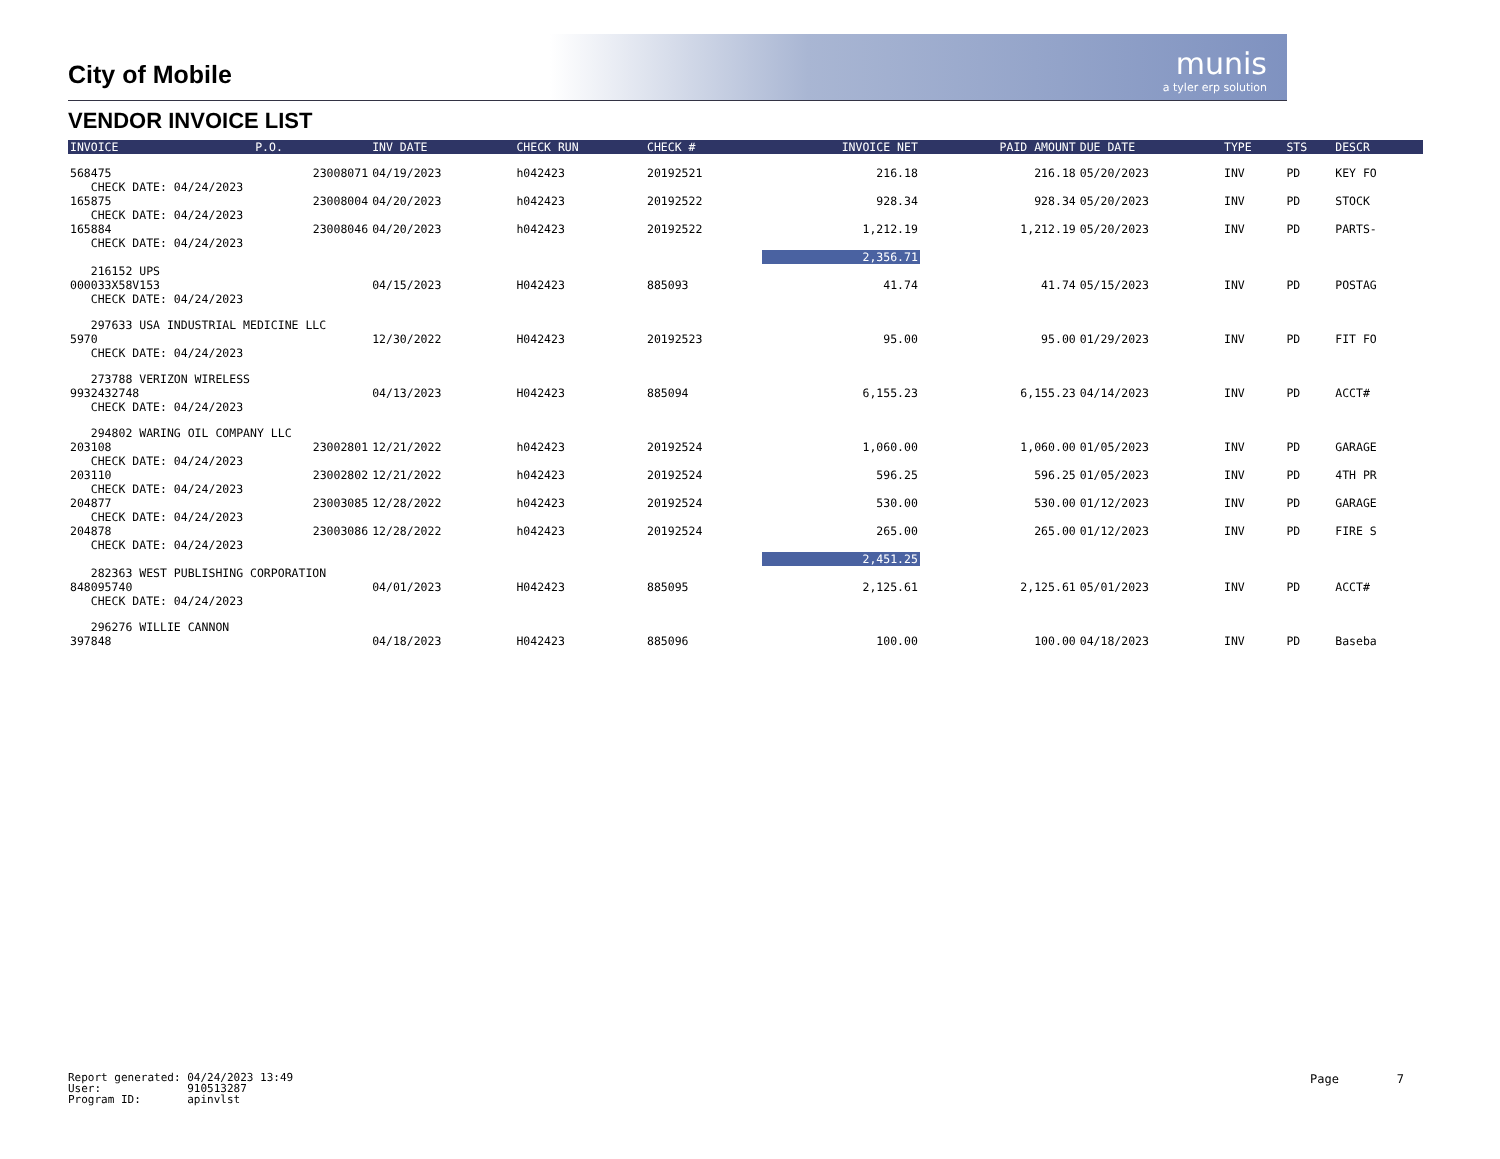munis
a tyler erp solution
City of Mobile
VENDOR INVOICE LIST
| INVOICE | P.O. | INV DATE | CHECK RUN | CHECK # | INVOICE NET | PAID AMOUNT | DUE DATE | TYPE | STS | DESCR |
| --- | --- | --- | --- | --- | --- | --- | --- | --- | --- | --- |
| 568475 | 23008071 | 04/19/2023 | h042423 | 20192521 | 216.18 | 216.18 | 05/20/2023 | INV | PD | KEY FO |
| CHECK DATE: 04/24/2023 | | | | | | | | | | |
| 165875 | 23008004 | 04/20/2023 | h042423 | 20192522 | 928.34 | 928.34 | 05/20/2023 | INV | PD | STOCK |
| CHECK DATE: 04/24/2023 | | | | | | | | | | |
| 165884 | 23008046 | 04/20/2023 | h042423 | 20192522 | 1,212.19 | 1,212.19 | 05/20/2023 | INV | PD | PARTS- |
| CHECK DATE: 04/24/2023 | | | | | | | | | | |
| | | | | | 2,356.71 | | | | | |
| 216152 UPS | | | | | | | | | | |
| 000033X58V153 | | 04/15/2023 | H042423 | 885093 | 41.74 | 41.74 | 05/15/2023 | INV | PD | POSTAG |
| CHECK DATE: 04/24/2023 | | | | | | | | | | |
| 297633 USA INDUSTRIAL MEDICINE LLC | | | | | | | | | | |
| 5970 | | 12/30/2022 | H042423 | 20192523 | 95.00 | 95.00 | 01/29/2023 | INV | PD | FIT FO |
| CHECK DATE: 04/24/2023 | | | | | | | | | | |
| 273788 VERIZON WIRELESS | | | | | | | | | | |
| 9932432748 | | 04/13/2023 | H042423 | 885094 | 6,155.23 | 6,155.23 | 04/14/2023 | INV | PD | ACCT# |
| CHECK DATE: 04/24/2023 | | | | | | | | | | |
| 294802 WARING OIL COMPANY LLC | | | | | | | | | | |
| 203108 | 23002801 | 12/21/2022 | h042423 | 20192524 | 1,060.00 | 1,060.00 | 01/05/2023 | INV | PD | GARAGE |
| CHECK DATE: 04/24/2023 | | | | | | | | | | |
| 203110 | 23002802 | 12/21/2022 | h042423 | 20192524 | 596.25 | 596.25 | 01/05/2023 | INV | PD | 4TH PR |
| CHECK DATE: 04/24/2023 | | | | | | | | | | |
| 204877 | 23003085 | 12/28/2022 | h042423 | 20192524 | 530.00 | 530.00 | 01/12/2023 | INV | PD | GARAGE |
| CHECK DATE: 04/24/2023 | | | | | | | | | | |
| 204878 | 23003086 | 12/28/2022 | h042423 | 20192524 | 265.00 | 265.00 | 01/12/2023 | INV | PD | FIRE S |
| CHECK DATE: 04/24/2023 | | | | | | | | | | |
| | | | | | 2,451.25 | | | | | |
| 282363 WEST PUBLISHING CORPORATION | | | | | | | | | | |
| 848095740 | | 04/01/2023 | H042423 | 885095 | 2,125.61 | 2,125.61 | 05/01/2023 | INV | PD | ACCT# |
| CHECK DATE: 04/24/2023 | | | | | | | | | | |
| 296276 WILLIE CANNON | | | | | | | | | | |
| 397848 | | 04/18/2023 | H042423 | 885096 | 100.00 | 100.00 | 04/18/2023 | INV | PD | Baseba |
Report generated: 04/24/2023 13:49
User: 910513287
Program ID: apinvlst
Page 7